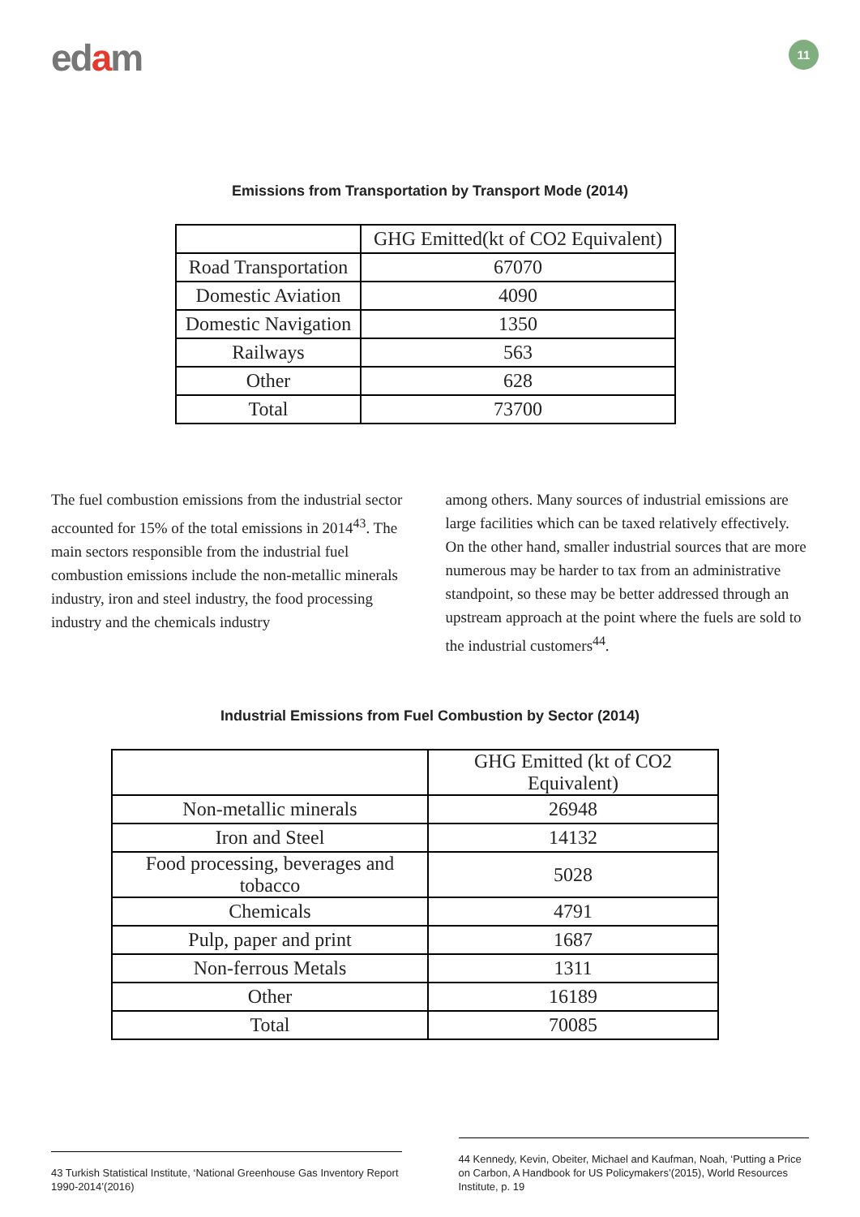edam 11
Emissions from Transportation by Transport Mode (2014)
| | GHG Emitted(kt of CO2 Equivalent) |
| Road Transportation | 67070 |
| Domestic Aviation | 4090 |
| Domestic Navigation | 1350 |
| Railways | 563 |
| Other | 628 |
| Total | 73700 |
The fuel combustion emissions from the industrial sector accounted for 15% of the total emissions in 2014<sup>43</sup>. The main sectors responsible from the industrial fuel combustion emissions include the non-metallic minerals industry, iron and steel industry, the food processing industry and the chemicals industry
among others. Many sources of industrial emissions are large facilities which can be taxed relatively effectively. On the other hand, smaller industrial sources that are more numerous may be harder to tax from an administrative standpoint, so these may be better addressed through an upstream approach at the point where the fuels are sold to the industrial customers<sup>44</sup>.
Industrial Emissions from Fuel Combustion by Sector (2014)
| | GHG Emitted (kt of CO2 Equivalent) |
| Non-metallic minerals | 26948 |
| Iron and Steel | 14132 |
| Food processing, beverages and tobacco | 5028 |
| Chemicals | 4791 |
| Pulp, paper and print | 1687 |
| Non-ferrous Metals | 1311 |
| Other | 16189 |
| Total | 70085 |
43 Turkish Statistical Institute, ‘National Greenhouse Gas Inventory Report 1990-2014’(2016)
44 Kennedy, Kevin, Obeiter, Michael and Kaufman, Noah, ‘Putting a Price on Carbon, A Handbook for US Policymakers’(2015), World Resources Institute, p. 19